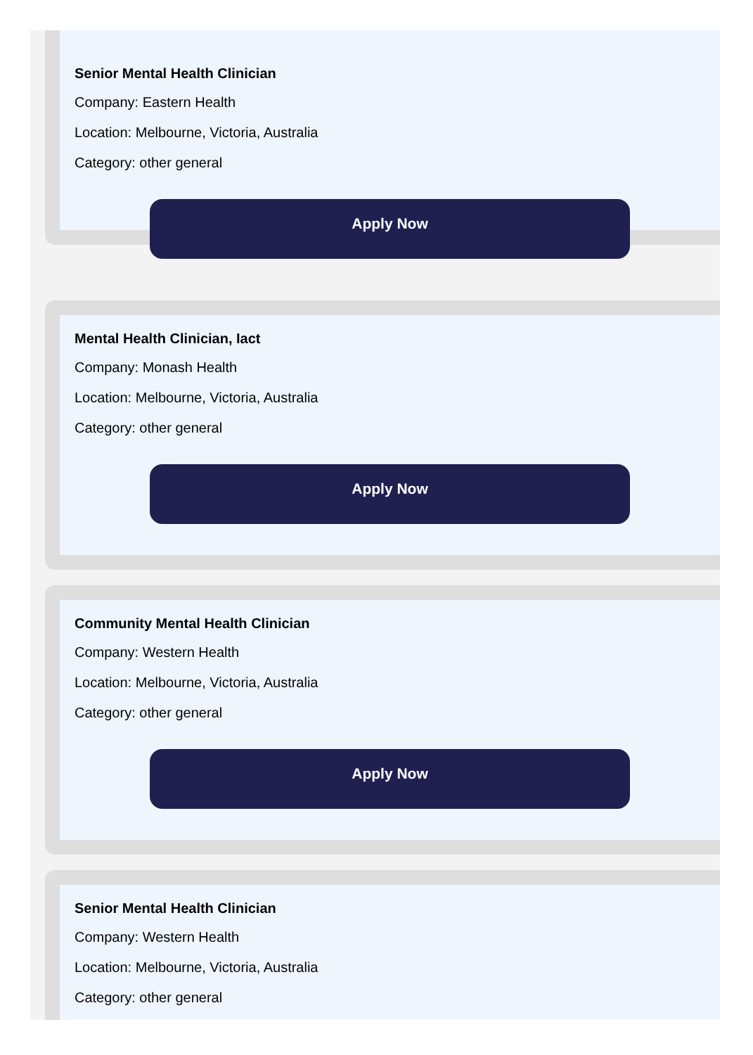Senior Mental Health Clinician
Company: Eastern Health
Location: Melbourne, Victoria, Australia
Category: other general
Apply Now
Mental Health Clinician, Iact
Company: Monash Health
Location: Melbourne, Victoria, Australia
Category: other general
Apply Now
Community Mental Health Clinician
Company: Western Health
Location: Melbourne, Victoria, Australia
Category: other general
Apply Now
Senior Mental Health Clinician
Company: Western Health
Location: Melbourne, Victoria, Australia
Category: other general